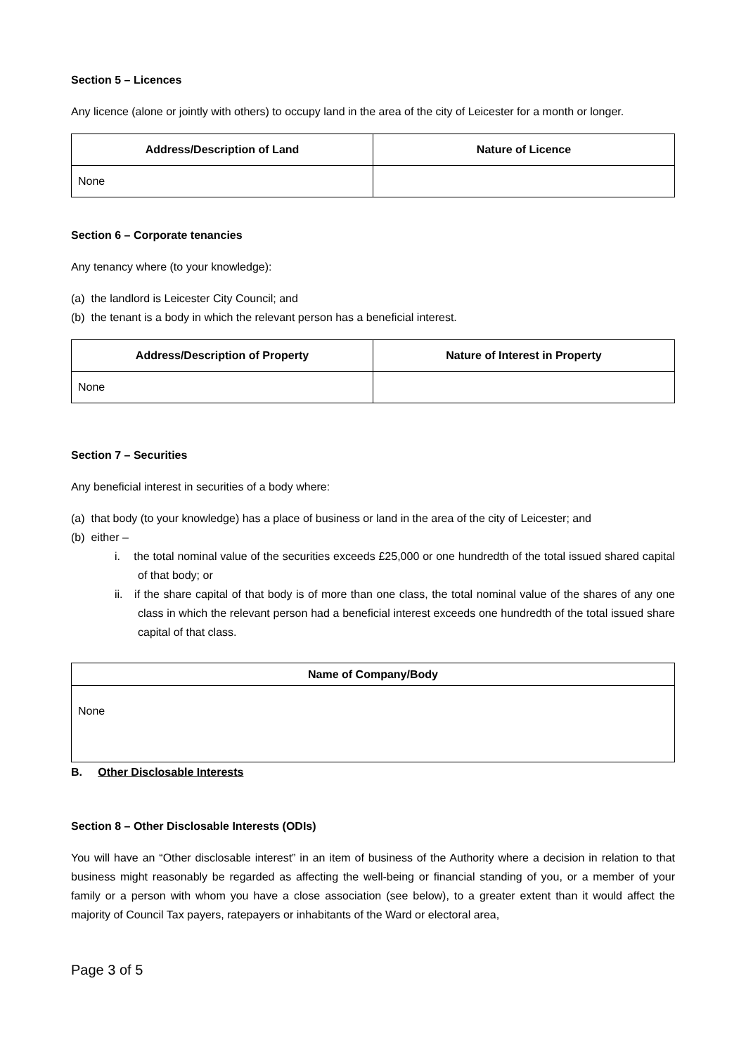Section 5 – Licences
Any licence (alone or jointly with others) to occupy land in the area of the city of Leicester for a month or longer.
| Address/Description of Land | Nature of Licence |
| --- | --- |
| None | |
Section 6 – Corporate tenancies
Any tenancy where (to your knowledge):
(a) the landlord is Leicester City Council; and
(b) the tenant is a body in which the relevant person has a beneficial interest.
| Address/Description of Property | Nature of Interest in Property |
| --- | --- |
| None | |
Section 7 – Securities
Any beneficial interest in securities of a body where:
(a) that body (to your knowledge) has a place of business or land in the area of the city of Leicester; and
(b) either –
i. the total nominal value of the securities exceeds £25,000 or one hundredth of the total issued shared capital of that body; or
ii. if the share capital of that body is of more than one class, the total nominal value of the shares of any one class in which the relevant person had a beneficial interest exceeds one hundredth of the total issued share capital of that class.
| Name of Company/Body |
| --- |
| None |
B. Other Disclosable Interests
Section 8 – Other Disclosable Interests (ODIs)
You will have an “Other disclosable interest” in an item of business of the Authority where a decision in relation to that business might reasonably be regarded as affecting the well-being or financial standing of you, or a member of your family or a person with whom you have a close association (see below), to a greater extent than it would affect the majority of Council Tax payers, ratepayers or inhabitants of the Ward or electoral area,
Page 3 of 5